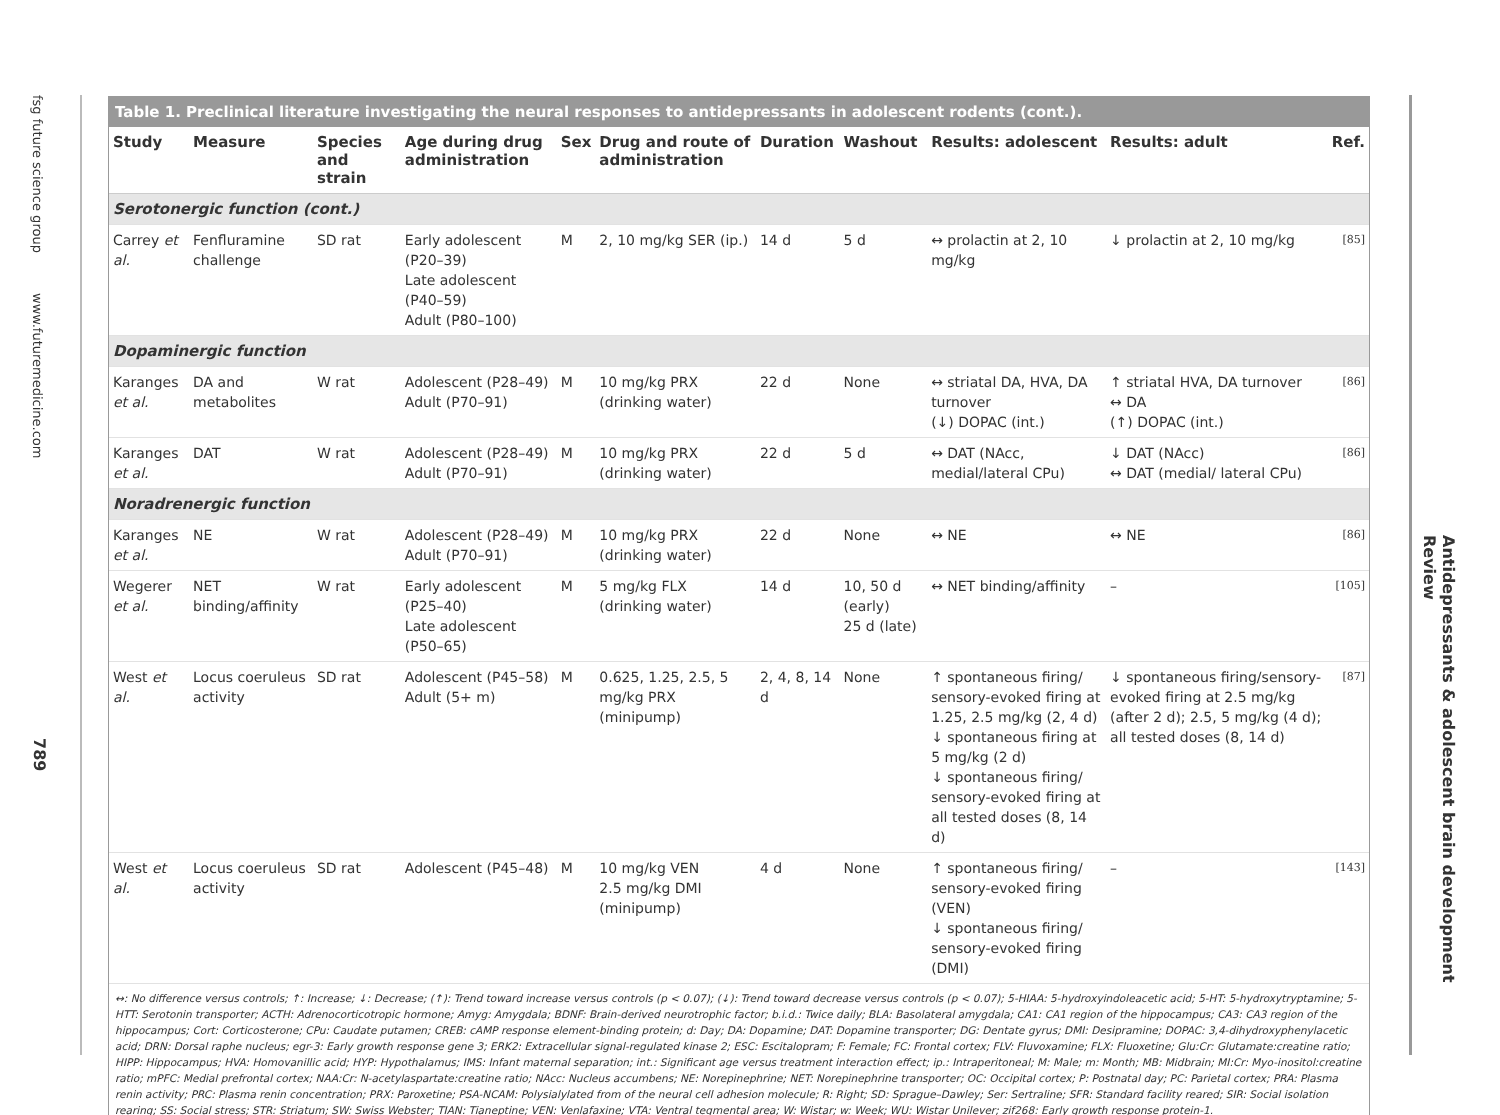fsg future science group
www.futuremedicine.com
789
Table 1. Preclinical literature investigating the neural responses to antidepressants in adolescent rodents (cont.).
| Study | Measure | Species and strain | Age during drug administration | Sex | Drug and route of administration | Duration | Washout | Results: adolescent | Results: adult | Ref. |
| --- | --- | --- | --- | --- | --- | --- | --- | --- | --- | --- |
| Serotonergic function (cont.) | | | | | | | | | | |
| Carrey et al. | Fenfluramine challenge | SD rat | Early adolescent (P20–39) Late adolescent (P40–59) Adult (P80–100) | M | 2, 10 mg/kg SER (ip.) | 14 d | 5 d | ↔ prolactin at 2, 10 mg/kg | ↓ prolactin at 2, 10 mg/kg | [85] |
| Dopaminergic function | | | | | | | | | | |
| Karanges et al. | DA and metabolites | W rat | Adolescent (P28–49) Adult (P70–91) | M | 10 mg/kg PRX (drinking water) | 22 d | None | ↔ striatal DA, HVA, DA turnover (↓) DOPAC (int.) | ↑ striatal HVA, DA turnover ↔ DA (↑) DOPAC (int.) | [86] |
| Karanges et al. | DAT | W rat | Adolescent (P28–49) Adult (P70–91) | M | 10 mg/kg PRX (drinking water) | 22 d | 5 d | ↔ DAT (NAcc, medial/lateral CPu) | ↓ DAT (NAcc) ↔ DAT (medial/ lateral CPu) | [86] |
| Noradrenergic function | | | | | | | | | | |
| Karanges et al. | NE | W rat | Adolescent (P28–49) Adult (P70–91) | M | 10 mg/kg PRX (drinking water) | 22 d | None | ↔ NE | ↔ NE | [86] |
| Wegerer et al. | NET binding/affinity | W rat | Early adolescent (P25–40) Late adolescent (P50–65) | M | 5 mg/kg FLX (drinking water) | 14 d | 10, 50 d (early) 25 d (late) | ↔ NET binding/affinity | – | [105] |
| West et al. | Locus coeruleus activity | SD rat | Adolescent (P45–58) Adult (5+ m) | M | 0.625, 1.25, 2.5, 5 mg/kg PRX (minipump) | 2, 4, 8, 14 d | None | ↑ spontaneous firing/ sensory-evoked firing at 1.25, 2.5 mg/kg (2, 4 d) ↓ spontaneous firing at 5 mg/kg (2 d) ↓ spontaneous firing/ sensory-evoked firing at all tested doses (8, 14 d) | ↓ spontaneous firing/sensory-evoked firing at 2.5 mg/kg (after 2 d); 2.5, 5 mg/kg (4 d); all tested doses (8, 14 d) | [87] |
| West et al. | Locus coeruleus activity | SD rat | Adolescent (P45–48) | M | 10 mg/kg VEN 2.5 mg/kg DMI (minipump) | 4 d | None | ↑ spontaneous firing/ sensory-evoked firing (VEN) ↓ spontaneous firing/ sensory-evoked firing (DMI) | – | [143] |
↔: No difference versus controls; ↑: Increase; ↓: Decrease; (↑): Trend toward increase versus controls (p < 0.07); (↓): Trend toward decrease versus controls (p < 0.07); 5-HIAA: 5-hydroxyindoleacetic acid; 5-HT: 5-hydroxytryptamine; 5-HTT: Serotonin transporter; ACTH: Adrenocorticotropic hormone; Amyg: Amygdala; BDNF: Brain-derived neurotrophic factor; b.i.d.: Twice daily; BLA: Basolateral amygdala; CA1: CA1 region of the hippocampus; CA3: CA3 region of the hippocampus; Cort: Corticosterone; CPu: Caudate putamen; CREB: cAMP response element-binding protein; d: Day; DA: Dopamine; DAT: Dopamine transporter; DG: Dentate gyrus; DMI: Desipramine; DOPAC: 3,4-dihydroxyphenylacetic acid; DRN: Dorsal raphe nucleus; egr-3: Early growth response gene 3; ERK2: Extracellular signal-regulated kinase 2; ESC: Escitalopram; F: Female; FC: Frontal cortex; FLV: Fluvoxamine; FLX: Fluoxetine; Glu:Cr: Glutamate:creatine ratio; HIPP: Hippocampus; HVA: Homovanillic acid; HYP: Hypothalamus; IMS: Infant maternal separation; int.: Significant age versus treatment interaction effect; ip.: Intraperitoneal; M: Male; m: Month; MB: Midbrain; MI:Cr: Myo-inositol:creatine ratio; mPFC: Medial prefrontal cortex; NAA:Cr: N-acetylaspartate:creatine ratio; NAcc: Nucleus accumbens; NE: Norepinephrine; NET: Norepinephrine transporter; OC: Occipital cortex; P: Postnatal day; PC: Parietal cortex; PRA: Plasma renin activity; PRC: Plasma renin concentration; PRX: Paroxetine; PSA-NCAM: Polysialylated from of the neural cell adhesion molecule; R: Right; SD: Sprague–Dawley; Ser: Sertraline; SFR: Standard facility reared; SIR: Social isolation rearing; SS: Social stress; STR: Striatum; SW: Swiss Webster; TIAN: Tianeptine; VEN: Venlafaxine; VTA: Ventral tegmental area; W: Wistar; w: Week; WU: Wistar Unilever; zif268: Early growth response protein-1.
Antidepressants & adolescent brain development Review